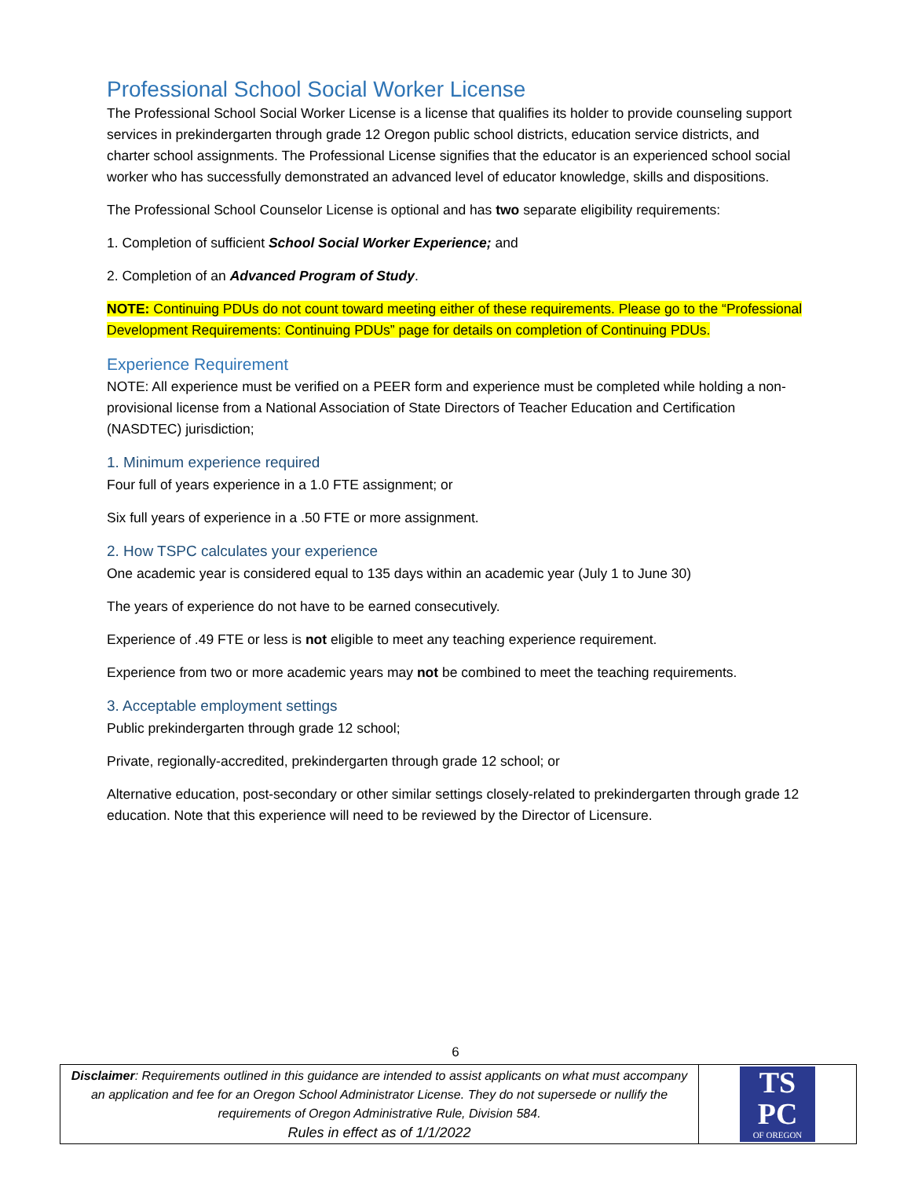Professional School Social Worker License
The Professional School Social Worker License is a license that qualifies its holder to provide counseling support services in prekindergarten through grade 12 Oregon public school districts, education service districts, and charter school assignments. The Professional License signifies that the educator is an experienced school social worker who has successfully demonstrated an advanced level of educator knowledge, skills and dispositions.
The Professional School Counselor License is optional and has two separate eligibility requirements:
1. Completion of sufficient School Social Worker Experience; and
2. Completion of an Advanced Program of Study.
NOTE: Continuing PDUs do not count toward meeting either of these requirements. Please go to the “Professional Development Requirements: Continuing PDUs” page for details on completion of Continuing PDUs.
Experience Requirement
NOTE: All experience must be verified on a PEER form and experience must be completed while holding a non-provisional license from a National Association of State Directors of Teacher Education and Certification (NASDTEC) jurisdiction;
1. Minimum experience required
Four full of years experience in a 1.0 FTE assignment; or
Six full years of experience in a .50 FTE or more assignment.
2. How TSPC calculates your experience
One academic year is considered equal to 135 days within an academic year (July 1 to June 30)
The years of experience do not have to be earned consecutively.
Experience of .49 FTE or less is not eligible to meet any teaching experience requirement.
Experience from two or more academic years may not be combined to meet the teaching requirements.
3. Acceptable employment settings
Public prekindergarten through grade 12 school;
Private, regionally-accredited, prekindergarten through grade 12 school; or
Alternative education, post-secondary or other similar settings closely-related to prekindergarten through grade 12 education. Note that this experience will need to be reviewed by the Director of Licensure.
6
| Disclaimer : Requirements outlined in this guidance are intended to assist applicants on what must accompany an application and fee for an Oregon School Administrator License. They do not supersede or nullify the requirements of Oregon Administrative Rule, Division 584. Rules in effect as of 1/1/2022 | TS PC OF OREGON |